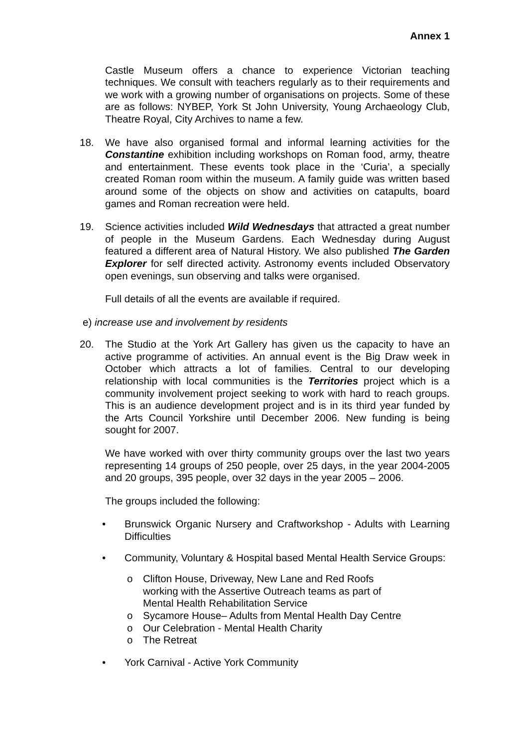Annex 1
Castle Museum offers a chance to experience Victorian teaching techniques. We consult with teachers regularly as to their requirements and we work with a growing number of organisations on projects. Some of these are as follows: NYBEP, York St John University, Young Archaeology Club, Theatre Royal, City Archives to name a few.
18. We have also organised formal and informal learning activities for the Constantine exhibition including workshops on Roman food, army, theatre and entertainment. These events took place in the ‘Curia’, a specially created Roman room within the museum. A family guide was written based around some of the objects on show and activities on catapults, board games and Roman recreation were held.
19. Science activities included Wild Wednesdays that attracted a great number of people in the Museum Gardens. Each Wednesday during August featured a different area of Natural History. We also published The Garden Explorer for self directed activity. Astronomy events included Observatory open evenings, sun observing and talks were organised.
Full details of all the events are available if required.
e) increase use and involvement by residents
20. The Studio at the York Art Gallery has given us the capacity to have an active programme of activities. An annual event is the Big Draw week in October which attracts a lot of families. Central to our developing relationship with local communities is the Territories project which is a community involvement project seeking to work with hard to reach groups. This is an audience development project and is in its third year funded by the Arts Council Yorkshire until December 2006. New funding is being sought for 2007.
We have worked with over thirty community groups over the last two years representing 14 groups of 250 people, over 25 days, in the year 2004-2005 and 20 groups, 395 people, over 32 days in the year 2005 – 2006.
The groups included the following:
• Brunswick Organic Nursery and Craftworkshop - Adults with Learning Difficulties
• Community, Voluntary & Hospital based Mental Health Service Groups:
o Clifton House, Driveway, New Lane and Red Roofs
working with the Assertive Outreach teams as part of
Mental Health Rehabilitation Service
o Sycamore House– Adults from Mental Health Day Centre
o Our Celebration - Mental Health Charity
o The Retreat
• York Carnival - Active York Community